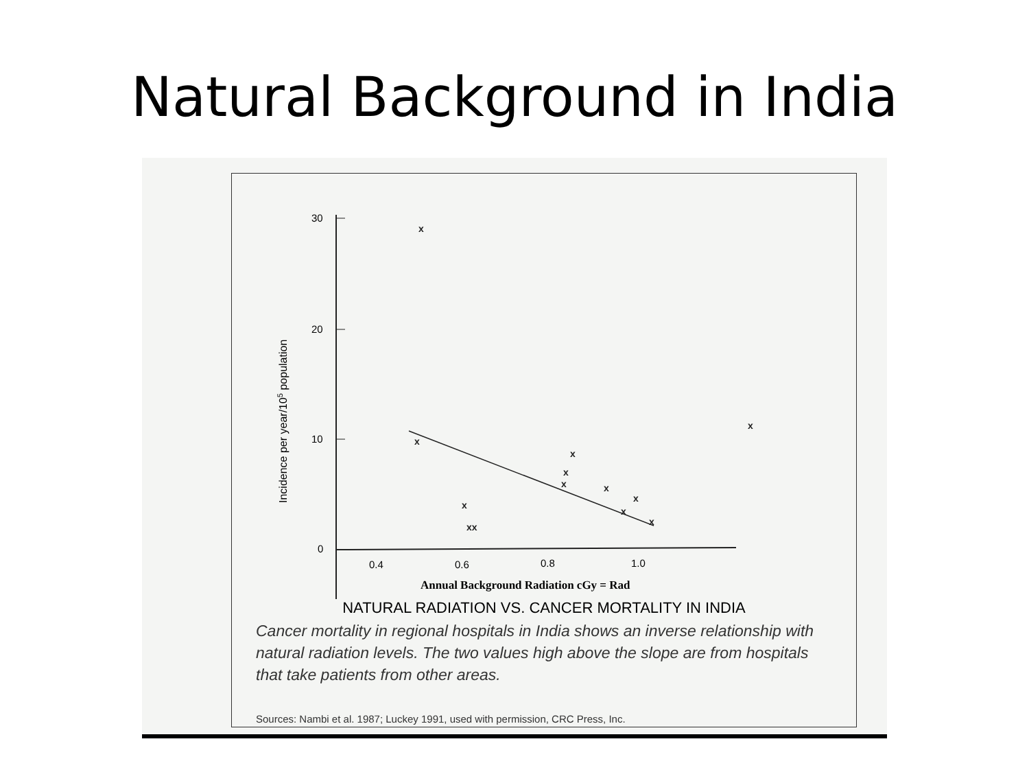Natural Background in India
30
20
10
0
0.4
0.6
0.8
1.0
Incidence per year/105 population
x
x
x
xx
x
x
x
x
x
x
x
x
Annual Background Radiation cGy = Rad
NATURAL RADIATION VS. CANCER MORTALITY IN INDIA
Cancer mortality in regional hospitals in India shows an inverse relationship with natural radiation levels. The two values high above the slope are from hospitals that take patients from other areas.
Sources: Nambi et al. 1987; Luckey 1991, used with permission, CRC Press, Inc.